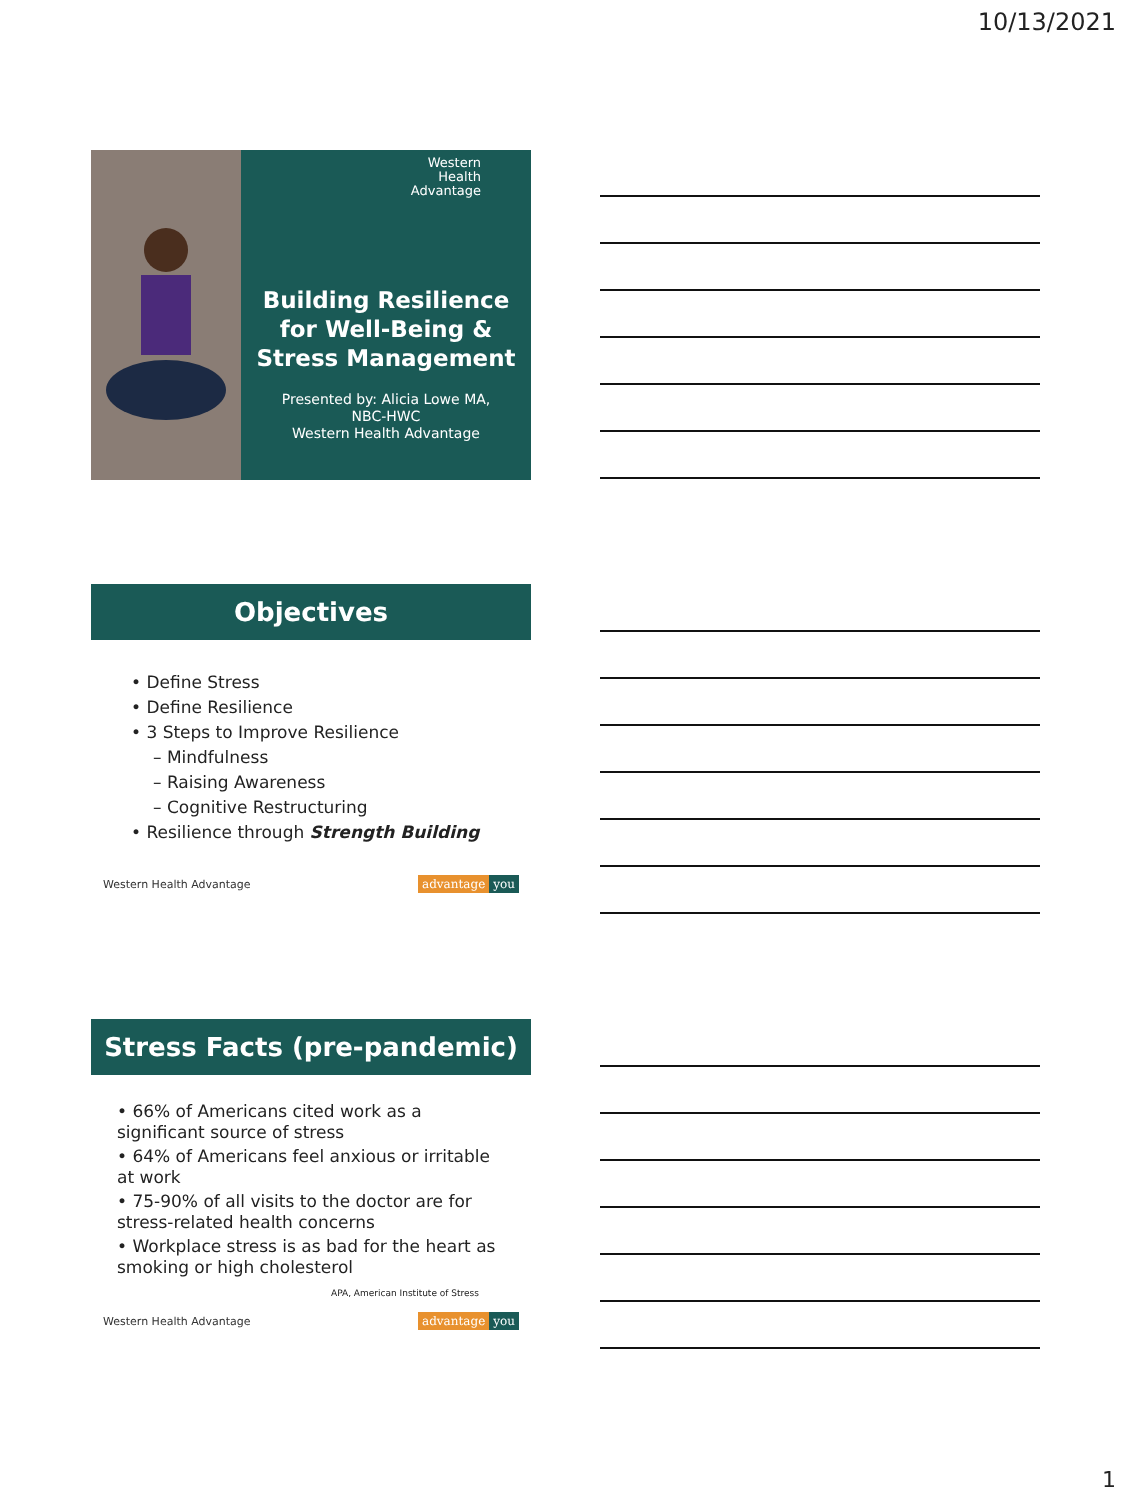10/13/2021
Western
Health
Advantage
Building Resilience
for Well-Being &
Stress Management
Presented by: Alicia Lowe MA,
NBC-HWC
Western Health Advantage
Objectives
• Define Stress
• Define Resilience
• 3 Steps to Improve Resilience
– Mindfulness
– Raising Awareness
– Cognitive Restructuring
• Resilience through Strength Building
Western Health Advantage advantage you
Stress Facts (pre-pandemic)
• 66% of Americans cited work as a significant source of stress
• 64% of Americans feel anxious or irritable at work
• 75-90% of all visits to the doctor are for stress-related health concerns
• Workplace stress is as bad for the heart as smoking or high cholesterol
APA, American Institute of Stress
Western Health Advantage advantage you
1